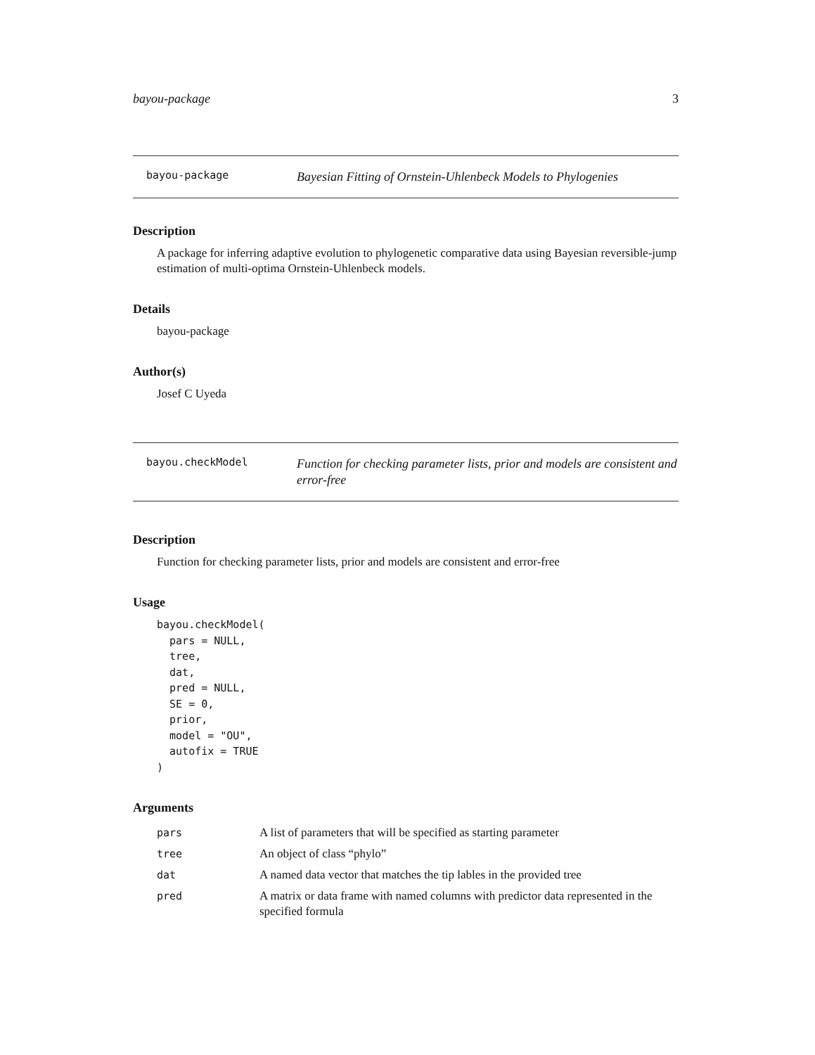bayou-package 3
bayou-package
Bayesian Fitting of Ornstein-Uhlenbeck Models to Phylogenies
Description
A package for inferring adaptive evolution to phylogenetic comparative data using Bayesian reversible-jump estimation of multi-optima Ornstein-Uhlenbeck models.
Details
bayou-package
Author(s)
Josef C Uyeda
bayou.checkModel
Function for checking parameter lists, prior and models are consistent and error-free
Description
Function for checking parameter lists, prior and models are consistent and error-free
Usage
bayou.checkModel(
  pars = NULL,
  tree,
  dat,
  pred = NULL,
  SE = 0,
  prior,
  model = "OU",
  autofix = TRUE
)
Arguments
| pars | A list of parameters that will be specified as starting parameter |
| tree | An object of class “phylo” |
| dat | A named data vector that matches the tip lables in the provided tree |
| pred | A matrix or data frame with named columns with predictor data represented in the specified formula |